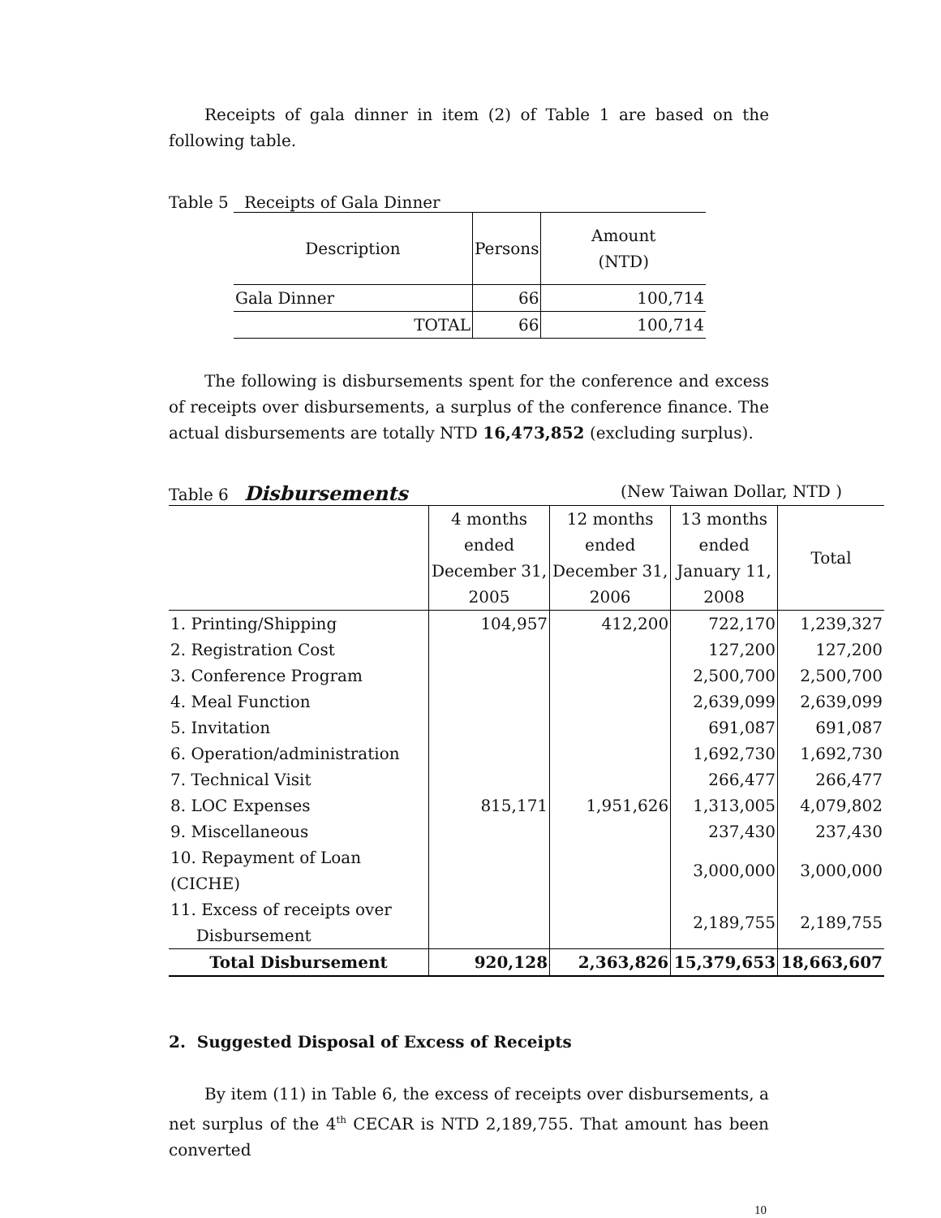Receipts of gala dinner in item (2) of Table 1 are based on the following table.
Table 5 Receipts of Gala Dinner
| Description | Persons | Amount (NTD) |
| --- | --- | --- |
| Gala Dinner | 66 | 100,714 |
| TOTAL | 66 | 100,714 |
The following is disbursements spent for the conference and excess of receipts over disbursements, a surplus of the conference finance. The actual disbursements are totally NTD 16,473,852 (excluding surplus).
Table 6 Disbursements (New Taiwan Dollar, NTD )
| | 4 months ended December 31, 2005 | 12 months ended December 31, 2006 | 13 months ended January 11, 2008 | Total |
| --- | --- | --- | --- | --- |
| 1. Printing/Shipping | 104,957 | 412,200 | 722,170 | 1,239,327 |
| 2. Registration Cost | | | 127,200 | 127,200 |
| 3. Conference Program | | | 2,500,700 | 2,500,700 |
| 4. Meal Function | | | 2,639,099 | 2,639,099 |
| 5. Invitation | | | 691,087 | 691,087 |
| 6. Operation/administration | | | 1,692,730 | 1,692,730 |
| 7. Technical Visit | | | 266,477 | 266,477 |
| 8. LOC Expenses | 815,171 | 1,951,626 | 1,313,005 | 4,079,802 |
| 9. Miscellaneous | | | 237,430 | 237,430 |
| 10. Repayment of Loan (CICHE) | | | 3,000,000 | 3,000,000 |
| 11. Excess of receipts over Disbursement | | | 2,189,755 | 2,189,755 |
| Total Disbursement | 920,128 | 2,363,826 | 15,379,653 | 18,663,607 |
2. Suggested Disposal of Excess of Receipts
By item (11) in Table 6, the excess of receipts over disbursements, a net surplus of the 4<sup>th</sup> CECAR is NTD 2,189,755. That amount has been converted
10